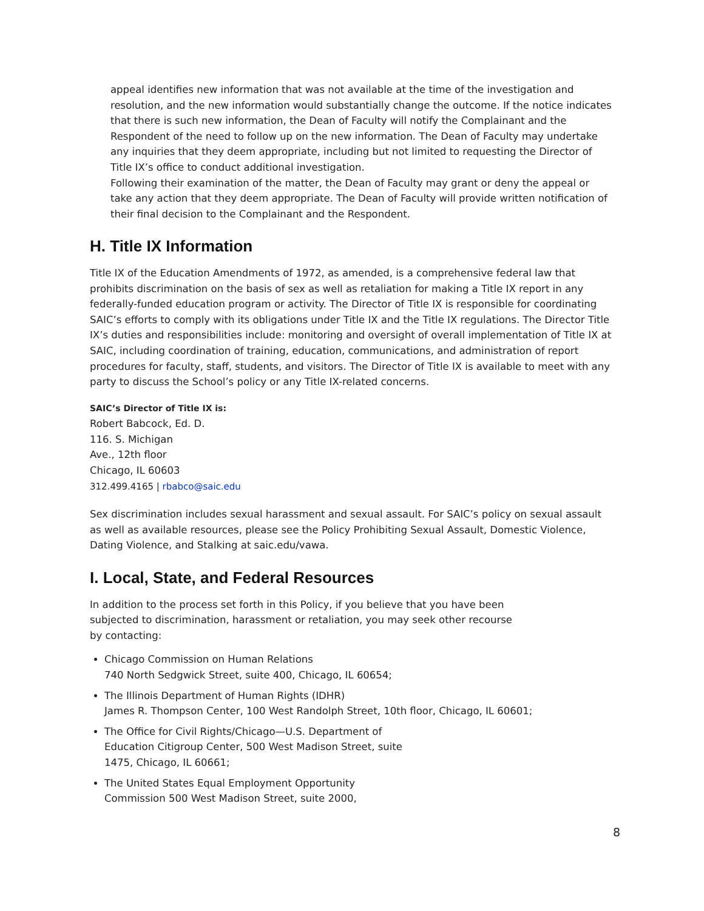appeal identifies new information that was not available at the time of the investigation and resolution, and the new information would substantially change the outcome. If the notice indicates that there is such new information, the Dean of Faculty will notify the Complainant and the Respondent of the need to follow up on the new information. The Dean of Faculty may undertake any inquiries that they deem appropriate, including but not limited to requesting the Director of Title IX’s office to conduct additional investigation.
Following their examination of the matter, the Dean of Faculty may grant or deny the appeal or take any action that they deem appropriate. The Dean of Faculty will provide written notification of their final decision to the Complainant and the Respondent.
H. Title IX Information
Title IX of the Education Amendments of 1972, as amended, is a comprehensive federal law that prohibits discrimination on the basis of sex as well as retaliation for making a Title IX report in any federally-funded education program or activity. The Director of Title IX is responsible for coordinating SAIC’s efforts to comply with its obligations under Title IX and the Title IX regulations. The Director Title IX’s duties and responsibilities include: monitoring and oversight of overall implementation of Title IX at SAIC, including coordination of training, education, communications, and administration of report procedures for faculty, staff, students, and visitors. The Director of Title IX is available to meet with any party to discuss the School’s policy or any Title IX-related concerns.
SAIC’s Director of Title IX is:
Robert Babcock, Ed. D.
116. S. Michigan
Ave., 12th floor
Chicago, IL 60603
312.499.4165 | rbabco@saic.edu
Sex discrimination includes sexual harassment and sexual assault. For SAIC’s policy on sexual assault as well as available resources, please see the Policy Prohibiting Sexual Assault, Domestic Violence, Dating Violence, and Stalking at saic.edu/vawa.
I. Local, State, and Federal Resources
In addition to the process set forth in this Policy, if you believe that you have been
subjected to discrimination, harassment or retaliation, you may seek other recourse
by contacting:
Chicago Commission on Human Relations
740 North Sedgwick Street, suite 400, Chicago, IL 60654;
The Illinois Department of Human Rights (IDHR)
James R. Thompson Center, 100 West Randolph Street, 10th floor, Chicago, IL 60601;
The Office for Civil Rights/Chicago—U.S. Department of
Education Citigroup Center, 500 West Madison Street, suite
1475, Chicago, IL 60661;
The United States Equal Employment Opportunity
Commission 500 West Madison Street, suite 2000,
8